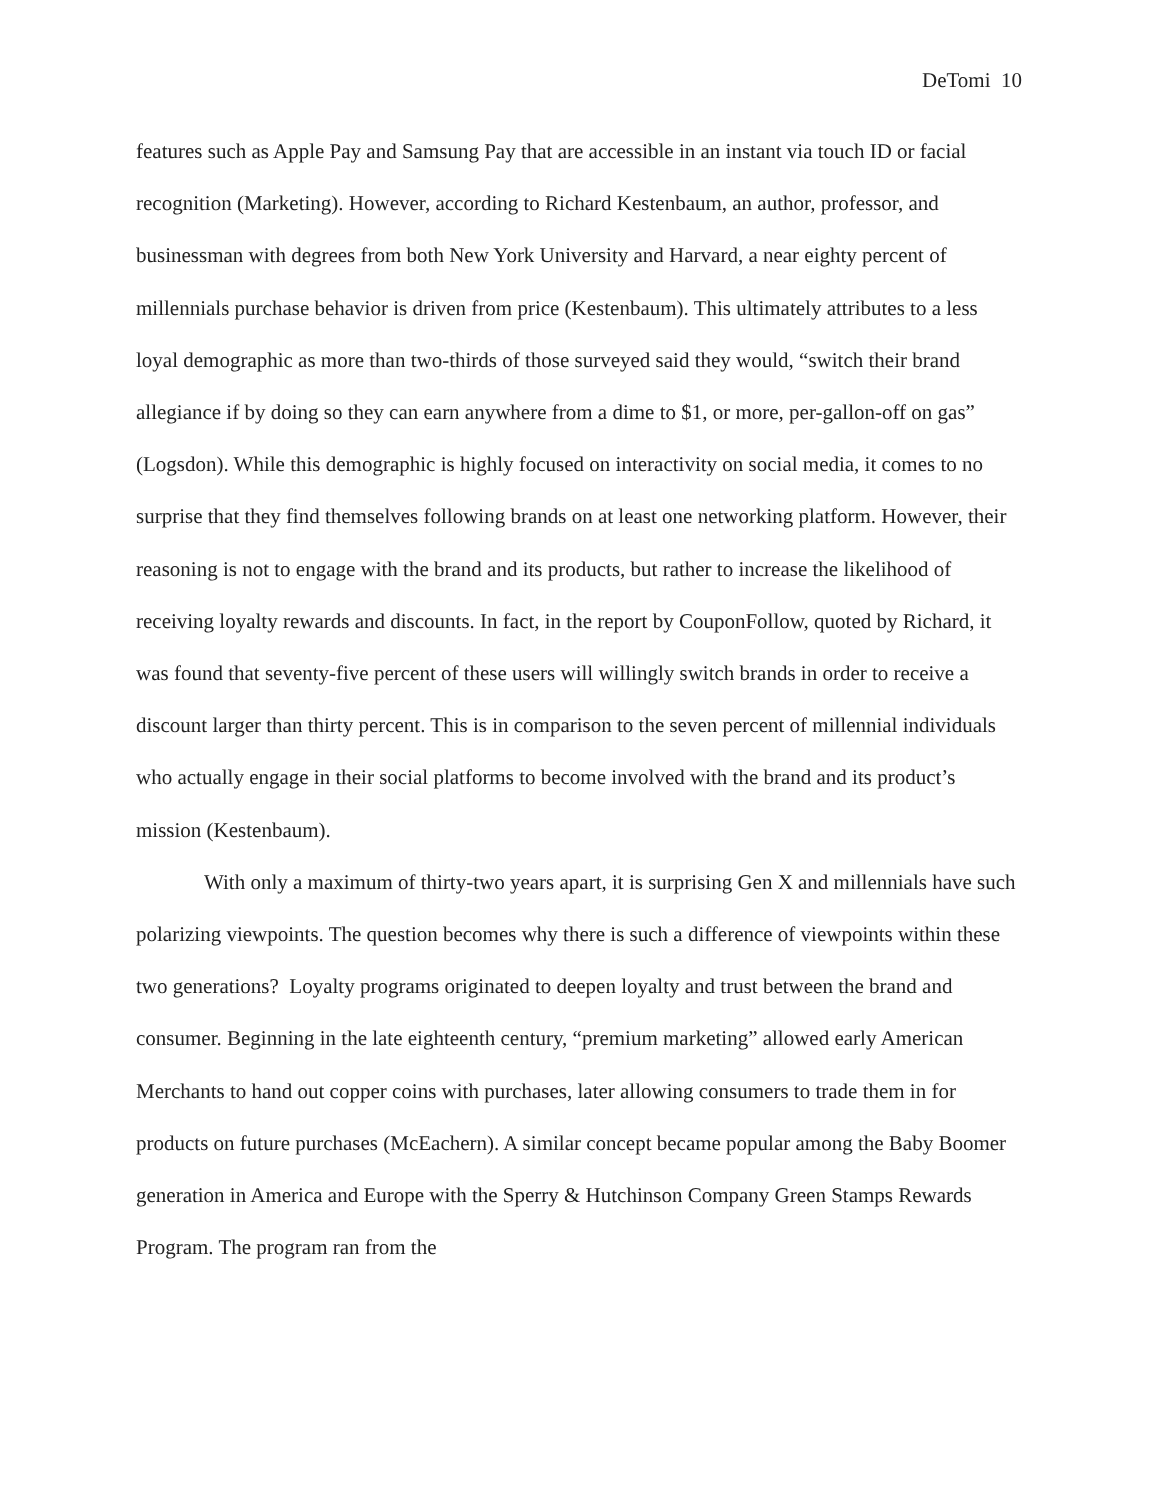DeTomi 10
features such as Apple Pay and Samsung Pay that are accessible in an instant via touch ID or facial recognition (Marketing). However, according to Richard Kestenbaum, an author, professor, and businessman with degrees from both New York University and Harvard, a near eighty percent of millennials purchase behavior is driven from price (Kestenbaum). This ultimately attributes to a less loyal demographic as more than two-thirds of those surveyed said they would, “switch their brand allegiance if by doing so they can earn anywhere from a dime to $1, or more, per-gallon-off on gas” (Logsdon). While this demographic is highly focused on interactivity on social media, it comes to no surprise that they find themselves following brands on at least one networking platform. However, their reasoning is not to engage with the brand and its products, but rather to increase the likelihood of receiving loyalty rewards and discounts. In fact, in the report by CouponFollow, quoted by Richard, it was found that seventy-five percent of these users will willingly switch brands in order to receive a discount larger than thirty percent. This is in comparison to the seven percent of millennial individuals who actually engage in their social platforms to become involved with the brand and its product’s mission (Kestenbaum).
With only a maximum of thirty-two years apart, it is surprising Gen X and millennials have such polarizing viewpoints. The question becomes why there is such a difference of viewpoints within these two generations? Loyalty programs originated to deepen loyalty and trust between the brand and consumer. Beginning in the late eighteenth century, “premium marketing” allowed early American Merchants to hand out copper coins with purchases, later allowing consumers to trade them in for products on future purchases (McEachern). A similar concept became popular among the Baby Boomer generation in America and Europe with the Sperry & Hutchinson Company Green Stamps Rewards Program. The program ran from the